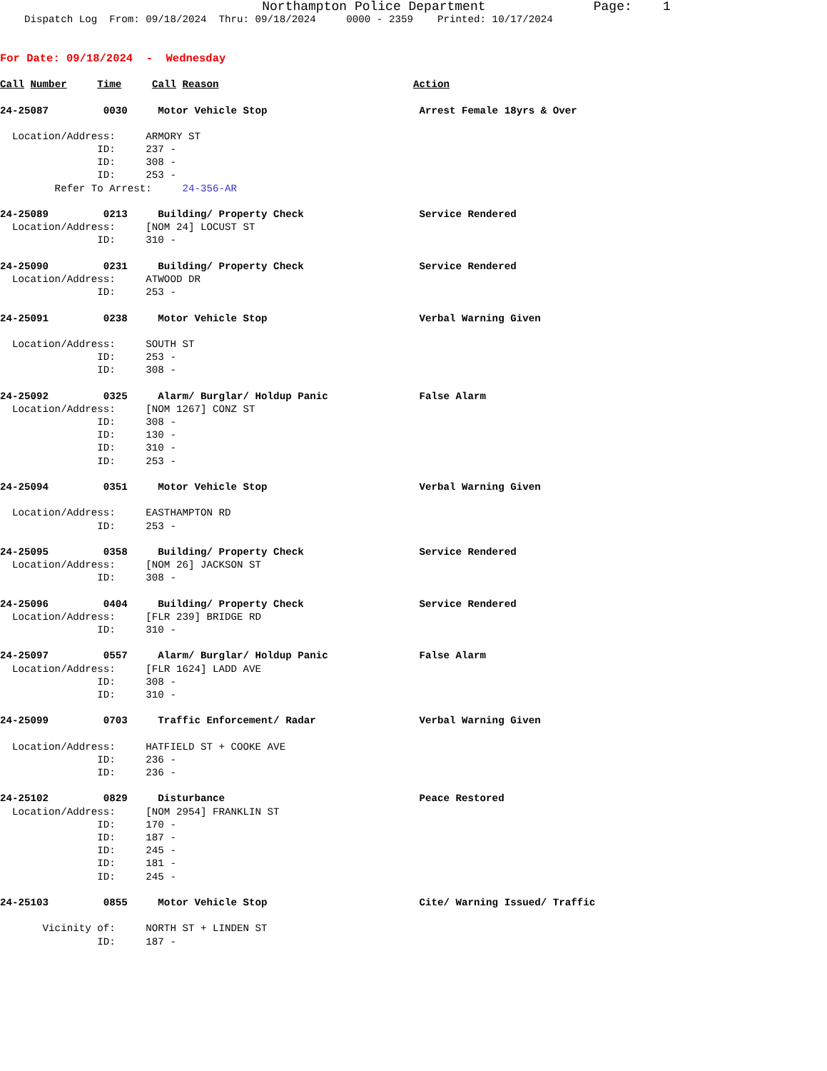Northampton Police Department Page: 1
Dispatch Log From: 09/18/2024 Thru: 09/18/2024 0000 - 2359 Printed: 10/17/2024
For Date: 09/18/2024 - Wednesday
Call Number Time Call Reason Action
24-25087 0030 Motor Vehicle Stop Arrest Female 18yrs & Over
Location/Address: ARMORY ST
ID: 237 -
ID: 308 -
ID: 253 -
Refer To Arrest: 24-356-AR
24-25089 0213 Building/ Property Check Service Rendered
Location/Address: [NOM 24] LOCUST ST
ID: 310 -
24-25090 0231 Building/ Property Check Service Rendered
Location/Address: ATWOOD DR
ID: 253 -
24-25091 0238 Motor Vehicle Stop Verbal Warning Given
Location/Address: SOUTH ST
ID: 253 -
ID: 308 -
24-25092 0325 Alarm/ Burglar/ Holdup Panic False Alarm
Location/Address: [NOM 1267] CONZ ST
ID: 308 -
ID: 130 -
ID: 310 -
ID: 253 -
24-25094 0351 Motor Vehicle Stop Verbal Warning Given
Location/Address: EASTHAMPTON RD
ID: 253 -
24-25095 0358 Building/ Property Check Service Rendered
Location/Address: [NOM 26] JACKSON ST
ID: 308 -
24-25096 0404 Building/ Property Check Service Rendered
Location/Address: [FLR 239] BRIDGE RD
ID: 310 -
24-25097 0557 Alarm/ Burglar/ Holdup Panic False Alarm
Location/Address: [FLR 1624] LADD AVE
ID: 308 -
ID: 310 -
24-25099 0703 Traffic Enforcement/ Radar Verbal Warning Given
Location/Address: HATFIELD ST + COOKE AVE
ID: 236 -
ID: 236 -
24-25102 0829 Disturbance Peace Restored
Location/Address: [NOM 2954] FRANKLIN ST
ID: 170 -
ID: 187 -
ID: 245 -
ID: 181 -
ID: 245 -
24-25103 0855 Motor Vehicle Stop Cite/ Warning Issued/ Traffic
Vicinity of: NORTH ST + LINDEN ST
ID: 187 -